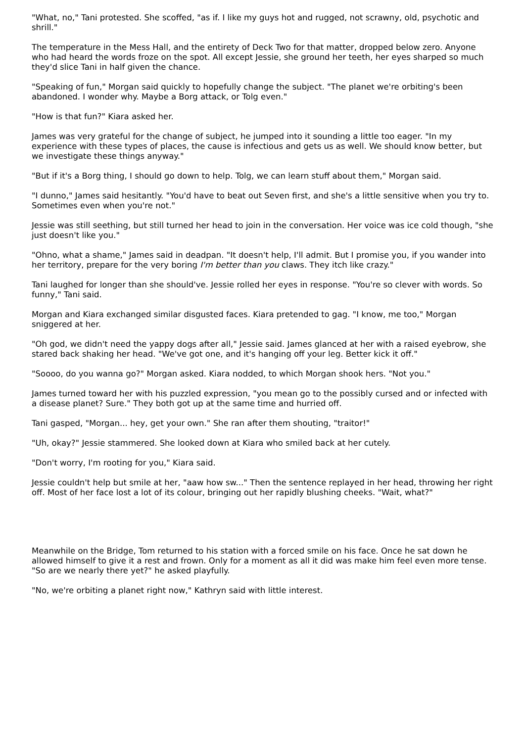"What, no," Tani protested. She scoffed, "as if. I like my guys hot and rugged, not scrawny, old, psychotic and shrill."
The temperature in the Mess Hall, and the entirety of Deck Two for that matter, dropped below zero. Anyone who had heard the words froze on the spot. All except Jessie, she ground her teeth, her eyes sharped so much they'd slice Tani in half given the chance.
"Speaking of fun," Morgan said quickly to hopefully change the subject. "The planet we're orbiting's been abandoned. I wonder why. Maybe a Borg attack, or Tolg even."
"How is that fun?" Kiara asked her.
James was very grateful for the change of subject, he jumped into it sounding a little too eager. "In my experience with these types of places, the cause is infectious and gets us as well. We should know better, but we investigate these things anyway."
"But if it's a Borg thing, I should go down to help. Tolg, we can learn stuff about them," Morgan said.
"I dunno," James said hesitantly. "You'd have to beat out Seven first, and she's a little sensitive when you try to. Sometimes even when you're not."
Jessie was still seething, but still turned her head to join in the conversation. Her voice was ice cold though, "she just doesn't like you."
"Ohno, what a shame," James said in deadpan. "It doesn't help, I'll admit. But I promise you, if you wander into her territory, prepare for the very boring I'm better than you claws. They itch like crazy."
Tani laughed for longer than she should've. Jessie rolled her eyes in response. "You're so clever with words. So funny," Tani said.
Morgan and Kiara exchanged similar disgusted faces. Kiara pretended to gag. "I know, me too," Morgan sniggered at her.
"Oh god, we didn't need the yappy dogs after all," Jessie said. James glanced at her with a raised eyebrow, she stared back shaking her head. "We've got one, and it's hanging off your leg. Better kick it off."
"Soooo, do you wanna go?" Morgan asked. Kiara nodded, to which Morgan shook hers. "Not you."
James turned toward her with his puzzled expression, "you mean go to the possibly cursed and or infected with a disease planet? Sure." They both got up at the same time and hurried off.
Tani gasped, "Morgan... hey, get your own." She ran after them shouting, "traitor!"
"Uh, okay?" Jessie stammered. She looked down at Kiara who smiled back at her cutely.
"Don't worry, I'm rooting for you," Kiara said.
Jessie couldn't help but smile at her, "aaw how sw..." Then the sentence replayed in her head, throwing her right off. Most of her face lost a lot of its colour, bringing out her rapidly blushing cheeks. "Wait, what?"
Meanwhile on the Bridge, Tom returned to his station with a forced smile on his face. Once he sat down he allowed himself to give it a rest and frown. Only for a moment as all it did was make him feel even more tense. "So are we nearly there yet?" he asked playfully.
"No, we're orbiting a planet right now," Kathryn said with little interest.